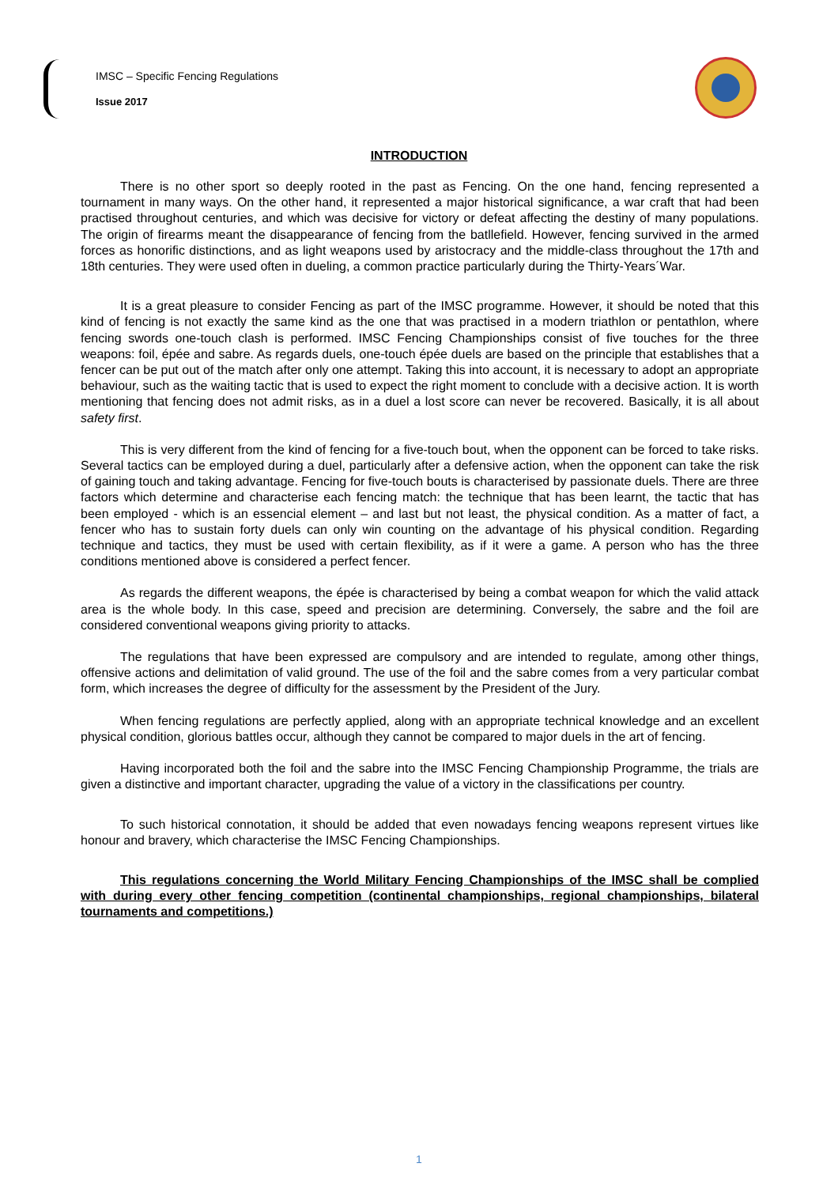IMSC – Specific Fencing Regulations
Issue 2017
INTRODUCTION
There is no other sport so deeply rooted in the past as Fencing. On the one hand, fencing represented a tournament in many ways. On the other hand, it represented a major historical significance, a war craft that had been practised throughout centuries, and which was decisive for victory or defeat affecting the destiny of many populations. The origin of firearms meant the disappearance of fencing from the batllefield. However, fencing survived in the armed forces as honorific distinctions, and as light weapons used by aristocracy and the middle-class throughout the 17th and 18th centuries. They were used often in dueling, a common practice particularly during the Thirty-Years´War.
It is a great pleasure to consider Fencing as part of the IMSC programme. However, it should be noted that this kind of fencing is not exactly the same kind as the one that was practised in a modern triathlon or pentathlon, where fencing swords one-touch clash is performed. IMSC Fencing Championships consist of five touches for the three weapons: foil, épée and sabre. As regards duels, one-touch épée duels are based on the principle that establishes that a fencer can be put out of the match after only one attempt. Taking this into account, it is necessary to adopt an appropriate behaviour, such as the waiting tactic that is used to expect the right moment to conclude with a decisive action. It is worth mentioning that fencing does not admit risks, as in a duel a lost score can never be recovered. Basically, it is all about safety first.
This is very different from the kind of fencing for a five-touch bout, when the opponent can be forced to take risks. Several tactics can be employed during a duel, particularly after a defensive action, when the opponent can take the risk of gaining touch and taking advantage. Fencing for five-touch bouts is characterised by passionate duels. There are three factors which determine and characterise each fencing match: the technique that has been learnt, the tactic that has been employed - which is an essencial element – and last but not least, the physical condition. As a matter of fact, a fencer who has to sustain forty duels can only win counting on the advantage of his physical condition. Regarding technique and tactics, they must be used with certain flexibility, as if it were a game. A person who has the three conditions mentioned above is considered a perfect fencer.
As regards the different weapons, the épée is characterised by being a combat weapon for which the valid attack area is the whole body. In this case, speed and precision are determining. Conversely, the sabre and the foil are considered conventional weapons giving priority to attacks.
The regulations that have been expressed are compulsory and are intended to regulate, among other things, offensive actions and delimitation of valid ground. The use of the foil and the sabre comes from a very particular combat form, which increases the degree of difficulty for the assessment by the President of the Jury.
When fencing regulations are perfectly applied, along with an appropriate technical knowledge and an excellent physical condition, glorious battles occur, although they cannot be compared to major duels in the art of fencing.
Having incorporated both the foil and the sabre into the IMSC Fencing Championship Programme, the trials are given a distinctive and important character, upgrading the value of a victory in the classifications per country.
To such historical connotation, it should be added that even nowadays fencing weapons represent virtues like honour and bravery, which characterise the IMSC Fencing Championships.
This regulations concerning the World Military Fencing Championships of the IMSC shall be complied with during every other fencing competition (continental championships, regional championships, bilateral tournaments and competitions.)
1